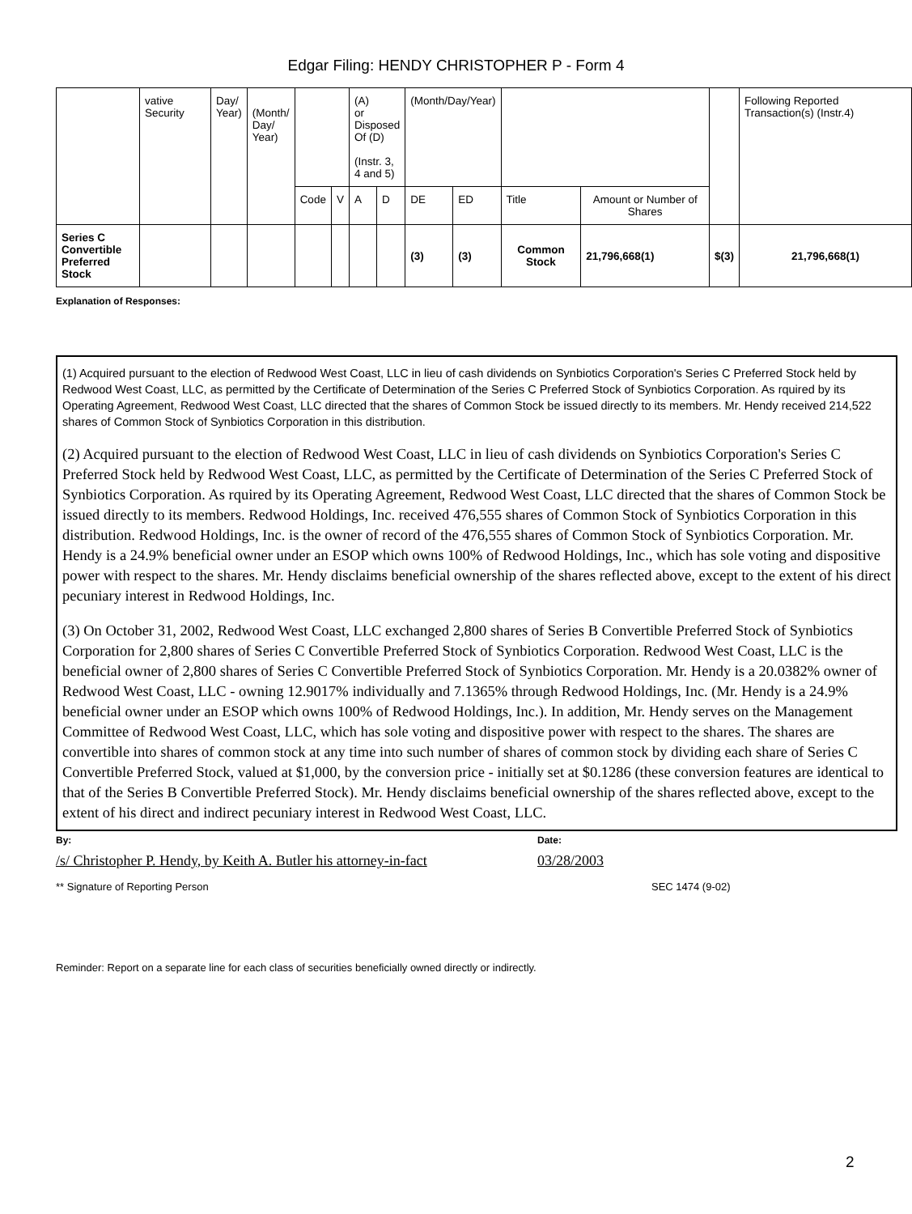Edgar Filing: HENDY CHRISTOPHER P - Form 4
| | vative Security | Day/ Year) | (Month/ Day/ Year) | | | (A) or Disposed Of (D) (Instr. 3, 4 and 5) | | (Month/Day/Year) | | | | | Following Reported Transaction(s) (Instr.4) |
| | | | | Code | V | A | D | DE | ED | Title | Amount or Number of Shares | | |
| Series C Convertible Preferred Stock | | | | | | | | (3) | (3) | Common Stock | 21,796,668(1) | $(3) | 21,796,668(1) |
Explanation of Responses:
(1) Acquired pursuant to the election of Redwood West Coast, LLC in lieu of cash dividends on Synbiotics Corporation's Series C Preferred Stock held by Redwood West Coast, LLC, as permitted by the Certificate of Determination of the Series C Preferred Stock of Synbiotics Corporation. As rquired by its Operating Agreement, Redwood West Coast, LLC directed that the shares of Common Stock be issued directly to its members. Mr. Hendy received 214,522 shares of Common Stock of Synbiotics Corporation in this distribution.
(2) Acquired pursuant to the election of Redwood West Coast, LLC in lieu of cash dividends on Synbiotics Corporation's Series C Preferred Stock held by Redwood West Coast, LLC, as permitted by the Certificate of Determination of the Series C Preferred Stock of Synbiotics Corporation. As rquired by its Operating Agreement, Redwood West Coast, LLC directed that the shares of Common Stock be issued directly to its members. Redwood Holdings, Inc. received 476,555 shares of Common Stock of Synbiotics Corporation in this distribution. Redwood Holdings, Inc. is the owner of record of the 476,555 shares of Common Stock of Synbiotics Corporation. Mr. Hendy is a 24.9% beneficial owner under an ESOP which owns 100% of Redwood Holdings, Inc., which has sole voting and dispositive power with respect to the shares. Mr. Hendy disclaims beneficial ownership of the shares reflected above, except to the extent of his direct pecuniary interest in Redwood Holdings, Inc.
(3) On October 31, 2002, Redwood West Coast, LLC exchanged 2,800 shares of Series B Convertible Preferred Stock of Synbiotics Corporation for 2,800 shares of Series C Convertible Preferred Stock of Synbiotics Corporation. Redwood West Coast, LLC is the beneficial owner of 2,800 shares of Series C Convertible Preferred Stock of Synbiotics Corporation. Mr. Hendy is a 20.0382% owner of Redwood West Coast, LLC - owning 12.9017% individually and 7.1365% through Redwood Holdings, Inc. (Mr. Hendy is a 24.9% beneficial owner under an ESOP which owns 100% of Redwood Holdings, Inc.). In addition, Mr. Hendy serves on the Management Committee of Redwood West Coast, LLC, which has sole voting and dispositive power with respect to the shares. The shares are convertible into shares of common stock at any time into such number of shares of common stock by dividing each share of Series C Convertible Preferred Stock, valued at $1,000, by the conversion price - initially set at $0.1286 (these conversion features are identical to that of the Series B Convertible Preferred Stock). Mr. Hendy disclaims beneficial ownership of the shares reflected above, except to the extent of his direct and indirect pecuniary interest in Redwood West Coast, LLC.
By: Date:
/s/ Christopher P. Hendy, by Keith A. Butler his attorney-in-fact
03/28/2003
** Signature of Reporting Person SEC 1474 (9-02)
Reminder: Report on a separate line for each class of securities beneficially owned directly or indirectly.
2